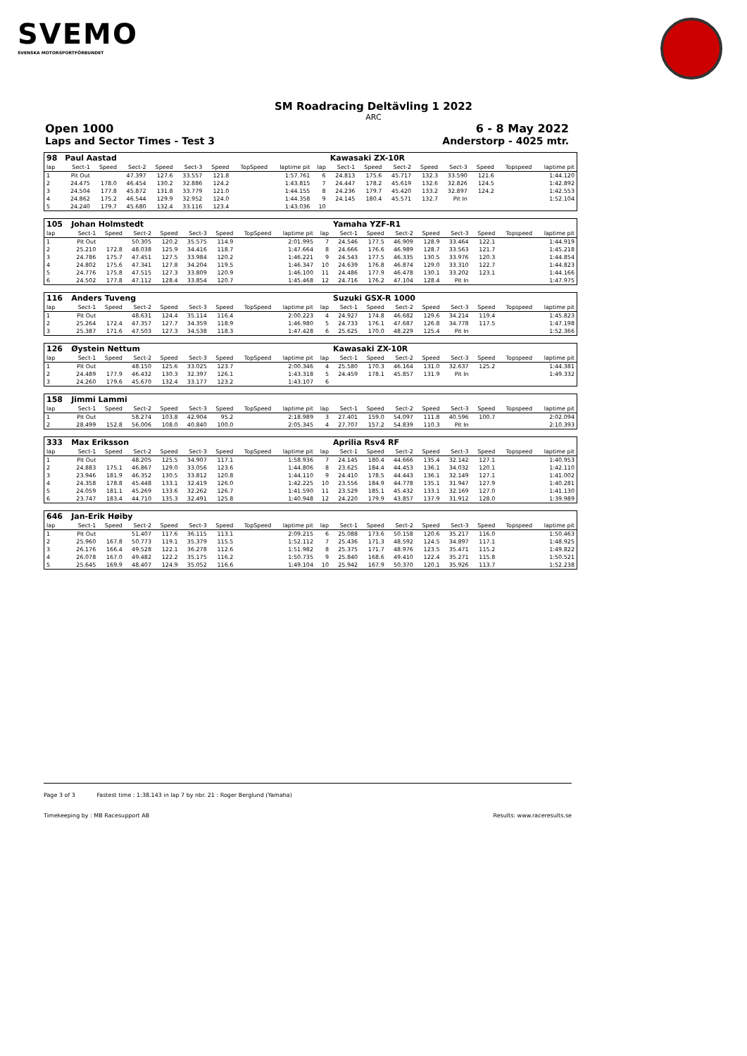SVEMO
SVENSKA MOTORSPORTFÖRBUNDET
SM Roadracing Deltävling 1 2022
ARC
Open 1000 6 - 8 May 2022
Laps and Sector Times - Test 3 Anderstorp - 4025 mtr.
| 98 | Paul Aastad | | | | | | | | | Kawasaki ZX-10R | | | | | | | |
| lap | Sect-1 | Speed | Sect-2 | Speed | Sect-3 | Speed | TopSpeed | laptime pit | lap | Sect-1 | Speed | Sect-2 | Speed | Sect-3 | Speed | Topspeed | laptime pit |
| 1 | Pit Out | | 47.397 | 127.6 | 33.557 | 121.8 | | 1:57.761 | 6 | 24.813 | 175.6 | 45.717 | 132.3 | 33.590 | 121.6 | | 1:44.120 |
| 2 | 24.475 | 178.0 | 46.454 | 130.2 | 32.886 | 124.2 | | 1:43.815 | 7 | 24.447 | 178.2 | 45.619 | 132.6 | 32.826 | 124.5 | | 1:42.892 |
| 3 | 24.504 | 177.8 | 45.872 | 131.8 | 33.779 | 121.0 | | 1:44.155 | 8 | 24.236 | 179.7 | 45.420 | 133.2 | 32.897 | 124.2 | | 1:42.553 |
| 4 | 24.862 | 175.2 | 46.544 | 129.9 | 32.952 | 124.0 | | 1:44.358 | 9 | 24.145 | 180.4 | 45.571 | 132.7 | Pit In | | | 1:52.104 |
| 5 | 24.240 | 179.7 | 45.680 | 132.4 | 33.116 | 123.4 | | 1:43.036 | 10 | | | | | | | | |
| 105 | Johan Holmstedt | | | | | | | | | Yamaha YZF-R1 | | | | | | | |
| lap | Sect-1 | Speed | Sect-2 | Speed | Sect-3 | Speed | TopSpeed | laptime pit | lap | Sect-1 | Speed | Sect-2 | Speed | Sect-3 | Speed | Topspeed | laptime pit |
| 1 | Pit Out | | 50.305 | 120.2 | 35.575 | 114.9 | | 2:01.995 | 7 | 24.546 | 177.5 | 46.909 | 128.9 | 33.464 | 122.1 | | 1:44.919 |
| 2 | 25.210 | 172.8 | 48.038 | 125.9 | 34.416 | 118.7 | | 1:47.664 | 8 | 24.666 | 176.6 | 46.989 | 128.7 | 33.563 | 121.7 | | 1:45.218 |
| 3 | 24.786 | 175.7 | 47.451 | 127.5 | 33.984 | 120.2 | | 1:46.221 | 9 | 24.543 | 177.5 | 46.335 | 130.5 | 33.976 | 120.3 | | 1:44.854 |
| 4 | 24.802 | 175.6 | 47.341 | 127.8 | 34.204 | 119.5 | | 1:46.347 | 10 | 24.639 | 176.8 | 46.874 | 129.0 | 33.310 | 122.7 | | 1:44.823 |
| 5 | 24.776 | 175.8 | 47.515 | 127.3 | 33.809 | 120.9 | | 1:46.100 | 11 | 24.486 | 177.9 | 46.478 | 130.1 | 33.202 | 123.1 | | 1:44.166 |
| 6 | 24.502 | 177.8 | 47.112 | 128.4 | 33.854 | 120.7 | | 1:45.468 | 12 | 24.716 | 176.2 | 47.104 | 128.4 | Pit In | | | 1:47.975 |
| 116 | Anders Tuveng | | | | | | | | | Suzuki GSX-R 1000 | | | | | | | |
| lap | Sect-1 | Speed | Sect-2 | Speed | Sect-3 | Speed | TopSpeed | laptime pit | lap | Sect-1 | Speed | Sect-2 | Speed | Sect-3 | Speed | Topspeed | laptime pit |
| 1 | Pit Out | | 48.631 | 124.4 | 35.114 | 116.4 | | 2:00.223 | 4 | 24.927 | 174.8 | 46.682 | 129.6 | 34.214 | 119.4 | | 1:45.823 |
| 2 | 25.264 | 172.4 | 47.357 | 127.7 | 34.359 | 118.9 | | 1:46.980 | 5 | 24.733 | 176.1 | 47.687 | 126.8 | 34.778 | 117.5 | | 1:47.198 |
| 3 | 25.387 | 171.6 | 47.503 | 127.3 | 34.538 | 118.3 | | 1:47.428 | 6 | 25.625 | 170.0 | 48.229 | 125.4 | Pit In | | | 1:52.366 |
| 126 | Øystein Nettum | | | | | | | | | Kawasaki ZX-10R | | | | | | | |
| lap | Sect-1 | Speed | Sect-2 | Speed | Sect-3 | Speed | TopSpeed | laptime pit | lap | Sect-1 | Speed | Sect-2 | Speed | Sect-3 | Speed | Topspeed | laptime pit |
| 1 | Pit Out | | 48.150 | 125.6 | 33.025 | 123.7 | | 2:00.346 | 4 | 25.580 | 170.3 | 46.164 | 131.0 | 32.637 | 125.2 | | 1:44.381 |
| 2 | 24.489 | 177.9 | 46.432 | 130.3 | 32.397 | 126.1 | | 1:43.318 | 5 | 24.459 | 178.1 | 45.857 | 131.9 | Pit In | | | 1:49.332 |
| 3 | 24.260 | 179.6 | 45.670 | 132.4 | 33.177 | 123.2 | | 1:43.107 | 6 | | | | | | | | |
| 158 | Jimmi Lammi | | | | | | | | | | | | | | | | |
| lap | Sect-1 | Speed | Sect-2 | Speed | Sect-3 | Speed | TopSpeed | laptime pit | lap | Sect-1 | Speed | Sect-2 | Speed | Sect-3 | Speed | Topspeed | laptime pit |
| 1 | Pit Out | | 58.274 | 103.8 | 42.904 | 95.2 | | 2:18.989 | 3 | 27.401 | 159.0 | 54.097 | 111.8 | 40.596 | 100.7 | | 2:02.094 |
| 2 | 28.499 | 152.8 | 56.006 | 108.0 | 40.840 | 100.0 | | 2:05.345 | 4 | 27.707 | 157.2 | 54.839 | 110.3 | Pit In | | | 2:10.393 |
| 333 | Max Eriksson | | | | | | | | | Aprilia Rsv4 RF | | | | | | | |
| lap | Sect-1 | Speed | Sect-2 | Speed | Sect-3 | Speed | TopSpeed | laptime pit | lap | Sect-1 | Speed | Sect-2 | Speed | Sect-3 | Speed | Topspeed | laptime pit |
| 1 | Pit Out | | 48.205 | 125.5 | 34.907 | 117.1 | | 1:58.936 | 7 | 24.145 | 180.4 | 44.666 | 135.4 | 32.142 | 127.1 | | 1:40.953 |
| 2 | 24.883 | 175.1 | 46.867 | 129.0 | 33.056 | 123.6 | | 1:44.806 | 8 | 23.625 | 184.4 | 44.453 | 136.1 | 34.032 | 120.1 | | 1:42.110 |
| 3 | 23.946 | 181.9 | 46.352 | 130.5 | 33.812 | 120.8 | | 1:44.110 | 9 | 24.410 | 178.5 | 44.443 | 136.1 | 32.149 | 127.1 | | 1:41.002 |
| 4 | 24.358 | 178.8 | 45.448 | 133.1 | 32.419 | 126.0 | | 1:42.225 | 10 | 23.556 | 184.9 | 44.778 | 135.1 | 31.947 | 127.9 | | 1:40.281 |
| 5 | 24.059 | 181.1 | 45.269 | 133.6 | 32.262 | 126.7 | | 1:41.590 | 11 | 23.529 | 185.1 | 45.432 | 133.1 | 32.169 | 127.0 | | 1:41.130 |
| 6 | 23.747 | 183.4 | 44.710 | 135.3 | 32.491 | 125.8 | | 1:40.948 | 12 | 24.220 | 179.9 | 43.857 | 137.9 | 31.912 | 128.0 | | 1:39.989 |
| 646 | Jan-Erik Høiby | | | | | | | | | | | | | | | | |
| lap | Sect-1 | Speed | Sect-2 | Speed | Sect-3 | Speed | TopSpeed | laptime pit | lap | Sect-1 | Speed | Sect-2 | Speed | Sect-3 | Speed | Topspeed | laptime pit |
| 1 | Pit Out | | 51.407 | 117.6 | 36.115 | 113.1 | | 2:09.215 | 6 | 25.088 | 173.6 | 50.158 | 120.6 | 35.217 | 116.0 | | 1:50.463 |
| 2 | 25.960 | 167.8 | 50.773 | 119.1 | 35.379 | 115.5 | | 1:52.112 | 7 | 25.436 | 171.3 | 48.592 | 124.5 | 34.897 | 117.1 | | 1:48.925 |
| 3 | 26.176 | 166.4 | 49.528 | 122.1 | 36.278 | 112.6 | | 1:51.982 | 8 | 25.375 | 171.7 | 48.976 | 123.5 | 35.471 | 115.2 | | 1:49.822 |
| 4 | 26.078 | 167.0 | 49.482 | 122.2 | 35.175 | 116.2 | | 1:50.735 | 9 | 25.840 | 168.6 | 49.410 | 122.4 | 35.271 | 115.8 | | 1:50.521 |
| 5 | 25.645 | 169.9 | 48.407 | 124.9 | 35.052 | 116.6 | | 1:49.104 | 10 | 25.942 | 167.9 | 50.370 | 120.1 | 35.926 | 113.7 | | 1:52.238 |
Page 3 of 3 Fastest time : 1:38.143 in lap 7 by nbr. 21 : Roger Berglund (Yamaha)
Timekeeping by : MB Racesupport AB Results: www.raceresults.se